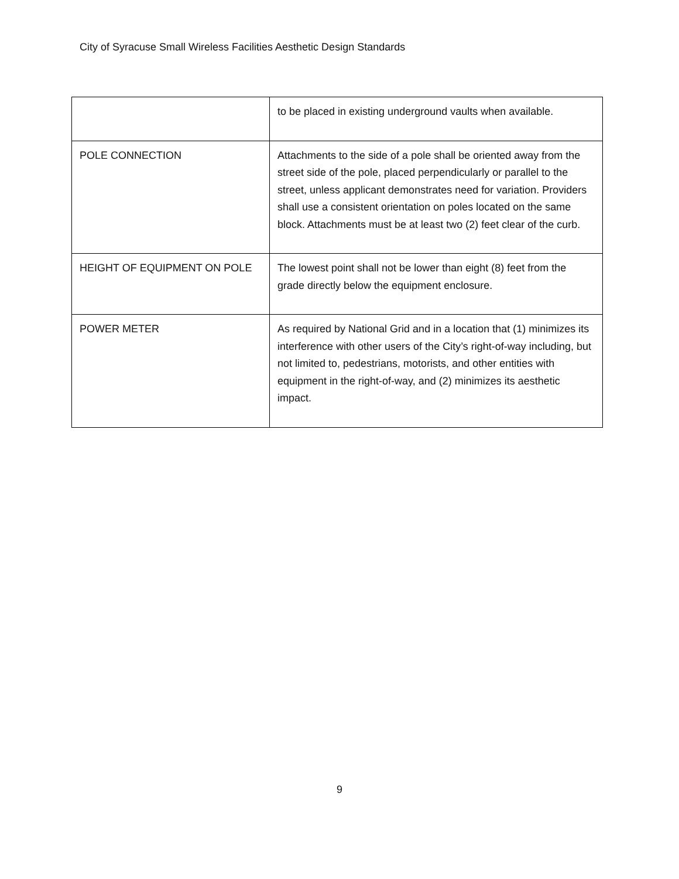City of Syracuse Small Wireless Facilities Aesthetic Design Standards
| | to be placed in existing underground vaults when available. |
| POLE CONNECTION | Attachments to the side of a pole shall be oriented away from the street side of the pole, placed perpendicularly or parallel to the street, unless applicant demonstrates need for variation. Providers shall use a consistent orientation on poles located on the same block. Attachments must be at least two (2) feet clear of the curb. |
| HEIGHT OF EQUIPMENT ON POLE | The lowest point shall not be lower than eight (8) feet from the grade directly below the equipment enclosure. |
| POWER METER | As required by National Grid and in a location that (1) minimizes its interference with other users of the City’s right-of-way including, but not limited to, pedestrians, motorists, and other entities with equipment in the right-of-way, and (2) minimizes its aesthetic impact. |
9